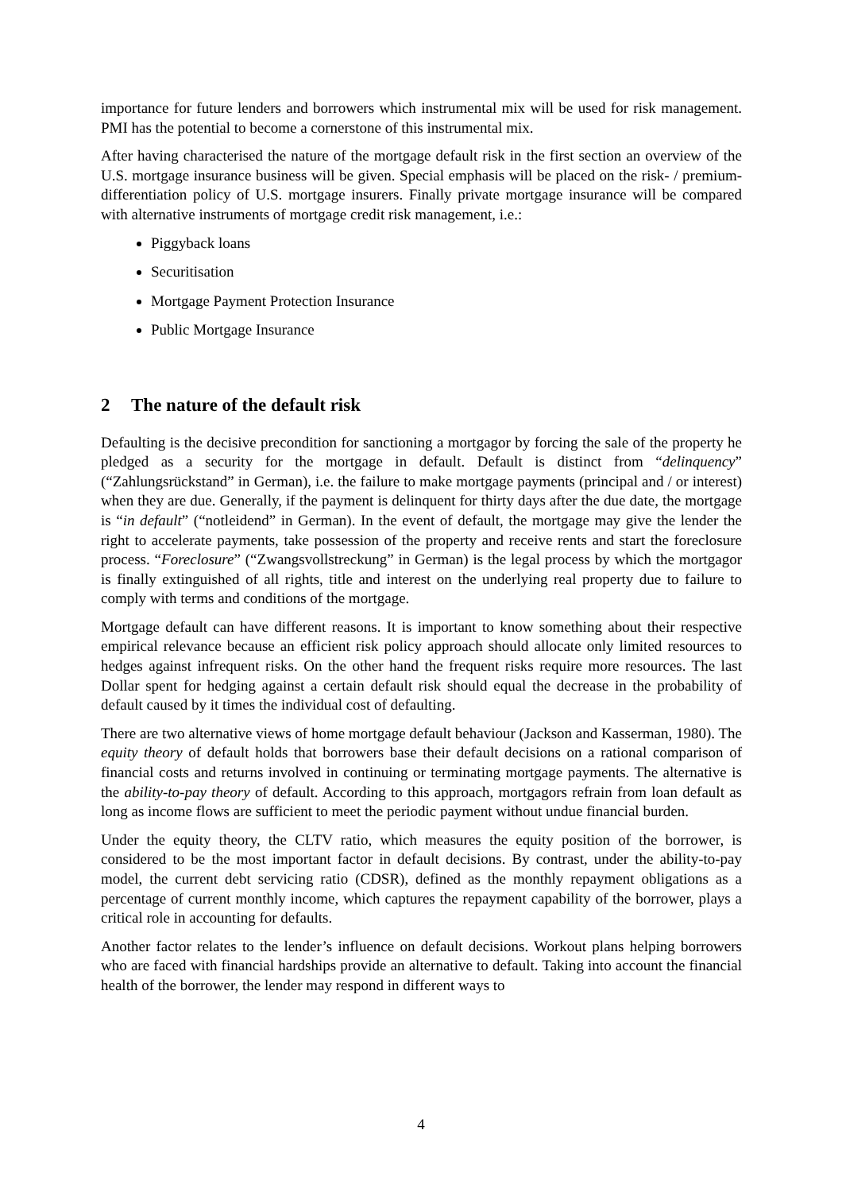importance for future lenders and borrowers which instrumental mix will be used for risk management. PMI has the potential to become a cornerstone of this instrumental mix.
After having characterised the nature of the mortgage default risk in the first section an overview of the U.S. mortgage insurance business will be given. Special emphasis will be placed on the risk- / premium-differentiation policy of U.S. mortgage insurers. Finally private mortgage insurance will be compared with alternative instruments of mortgage credit risk management, i.e.:
Piggyback loans
Securitisation
Mortgage Payment Protection Insurance
Public Mortgage Insurance
2 The nature of the default risk
Defaulting is the decisive precondition for sanctioning a mortgagor by forcing the sale of the property he pledged as a security for the mortgage in default. Default is distinct from “delinquency” (“Zahlungsrückstand” in German), i.e. the failure to make mortgage payments (principal and / or interest) when they are due. Generally, if the payment is delinquent for thirty days after the due date, the mortgage is “in default” (“notleidend” in German). In the event of default, the mortgage may give the lender the right to accelerate payments, take possession of the property and receive rents and start the foreclosure process. “Foreclosure” (“Zwangsvollstreckung” in German) is the legal process by which the mortgagor is finally extinguished of all rights, title and interest on the underlying real property due to failure to comply with terms and conditions of the mortgage.
Mortgage default can have different reasons. It is important to know something about their respective empirical relevance because an efficient risk policy approach should allocate only limited resources to hedges against infrequent risks. On the other hand the frequent risks require more resources. The last Dollar spent for hedging against a certain default risk should equal the decrease in the probability of default caused by it times the individual cost of defaulting.
There are two alternative views of home mortgage default behaviour (Jackson and Kasserman, 1980). The equity theory of default holds that borrowers base their default decisions on a rational comparison of financial costs and returns involved in continuing or terminating mortgage payments. The alternative is the ability-to-pay theory of default. According to this approach, mortgagors refrain from loan default as long as income flows are sufficient to meet the periodic payment without undue financial burden.
Under the equity theory, the CLTV ratio, which measures the equity position of the borrower, is considered to be the most important factor in default decisions. By contrast, under the ability-to-pay model, the current debt servicing ratio (CDSR), defined as the monthly repayment obligations as a percentage of current monthly income, which captures the repayment capability of the borrower, plays a critical role in accounting for defaults.
Another factor relates to the lender’s influence on default decisions. Workout plans helping borrowers who are faced with financial hardships provide an alternative to default. Taking into account the financial health of the borrower, the lender may respond in different ways to
4